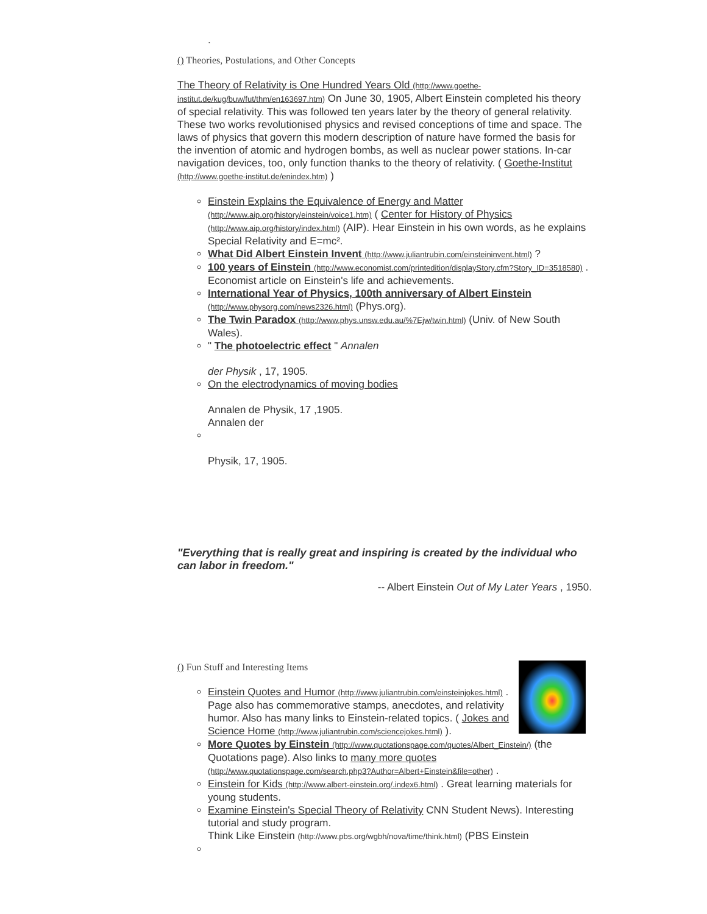.
() Theories, Postulations, and Other Concepts
The Theory of Relativity is One Hundred Years Old (http://www.goethe-institut.de/kug/buw/fut/thm/en163697.htm) On June 30, 1905, Albert Einstein completed his theory of special relativity. This was followed ten years later by the theory of general relativity. These two works revolutionised physics and revised conceptions of time and space. The laws of physics that govern this modern description of nature have formed the basis for the invention of atomic and hydrogen bombs, as well as nuclear power stations. In-car navigation devices, too, only function thanks to the theory of relativity. ( Goethe-Institut (http://www.goethe-institut.de/enindex.htm) )
Einstein Explains the Equivalence of Energy and Matter (http://www.aip.org/history/einstein/voice1.htm) ( Center for History of Physics (http://www.aip.org/history/index.html) (AIP). Hear Einstein in his own words, as he explains Special Relativity and E=mc².
What Did Albert Einstein Invent (http://www.juliantrubin.com/einsteininvent.html) ?
100 years of Einstein (http://www.economist.com/printedition/displayStory.cfm?Story_ID=3518580) . Economist article on Einstein's life and achievements.
International Year of Physics, 100th anniversary of Albert Einstein (http://www.physorg.com/news2326.html) (Phys.org).
The Twin Paradox (http://www.phys.unsw.edu.au/%7Ejw/twin.html) (Univ. of New South Wales).
" The photoelectric effect " Annalen
der Physik , 17, 1905.
On the electrodynamics of moving bodies
Annalen de Physik, 17 ,1905.
Annalen der
Physik, 17, 1905.
"Everything that is really great and inspiring is created by the individual who can labor in freedom."
-- Albert Einstein Out of My Later Years , 1950.
() Fun Stuff and Interesting Items
Einstein Quotes and Humor (http://www.juliantrubin.com/einsteinjokes.html) . Page also has commemorative stamps, anecdotes, and relativity humor. Also has many links to Einstein-related topics. ( Jokes and Science Home (http://www.juliantrubin.com/sciencejokes.html) ).
More Quotes by Einstein (http://www.quotationspage.com/quotes/Albert_Einstein/) (the Quotations page). Also links to many more quotes (http://www.quotationspage.com/search.php3?Author=Albert+Einstein&file=other) .
Einstein for Kids (http://www.albert-einstein.org/.index6.html) . Great learning materials for young students.
Examine Einstein's Special Theory of Relativity CNN Student News). Interesting tutorial and study program.
Think Like Einstein (http://www.pbs.org/wgbh/nova/time/think.html) (PBS Einstein